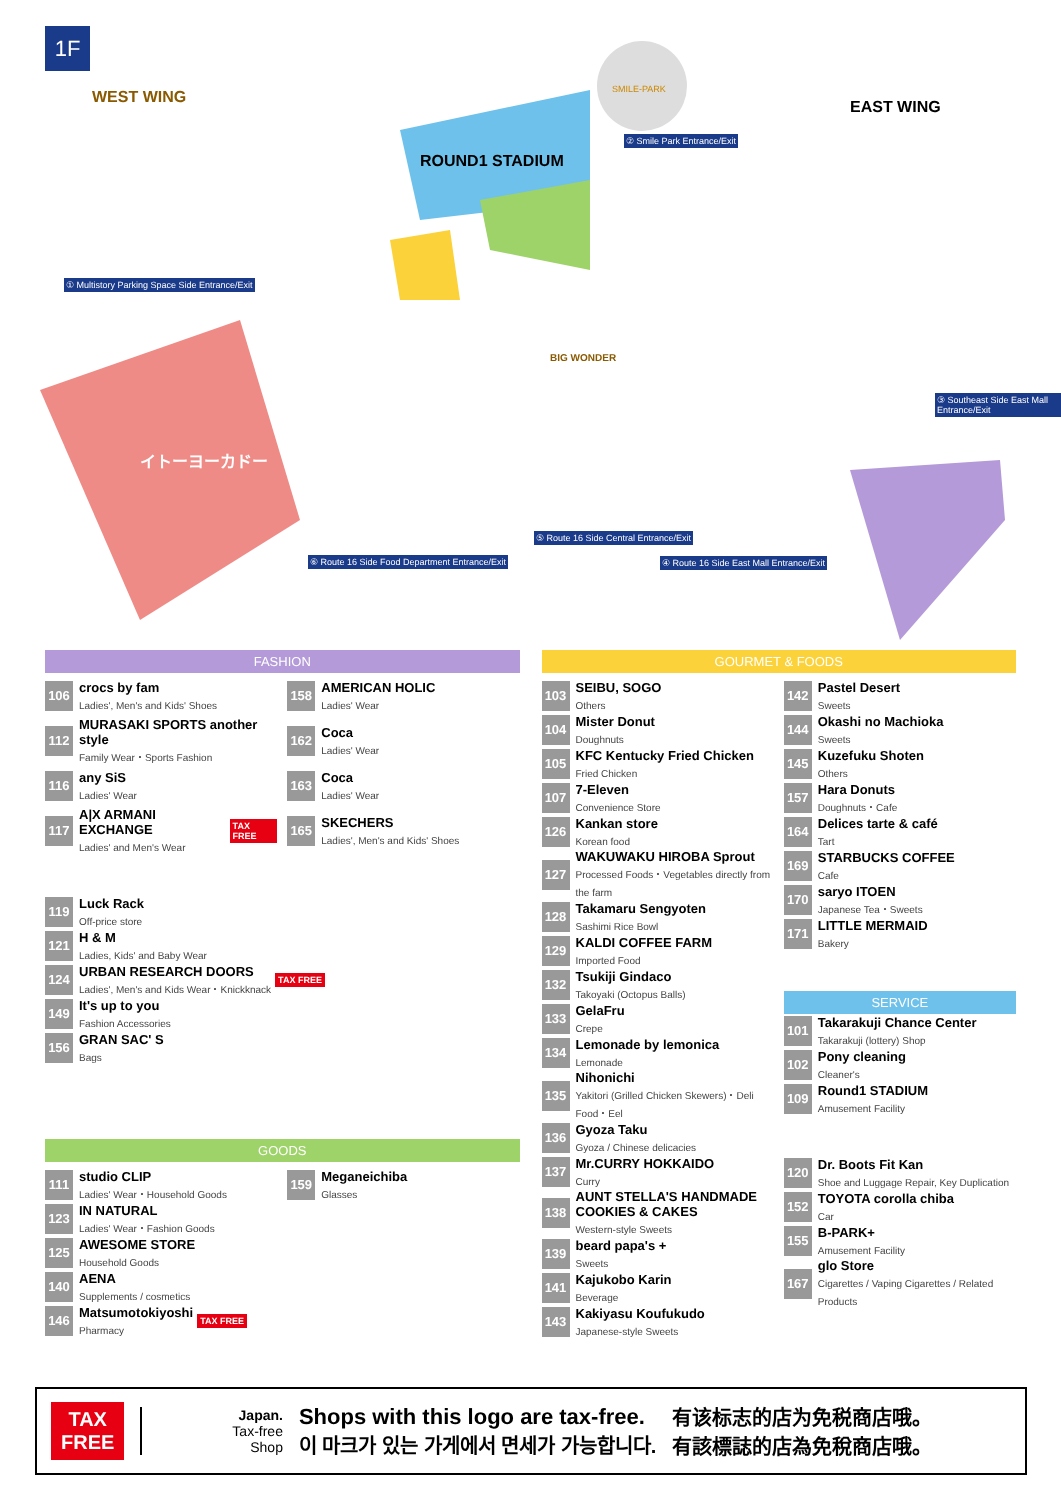1F
WEST WING
EAST WING
ROUND1 STADIUM
イトーヨーカドー
① Multistory Parking Space Side Entrance/Exit
② Smile Park Entrance/Exit
③ Southeast Side East Mall Entrance/Exit
④ Route 16 Side East Mall Entrance/Exit
⑤ Route 16 Side Central Entrance/Exit
⑥ Route 16 Side Food Department Entrance/Exit
SMILE-PARK
BIG WONDER
FASHION
106
crocs by fam
Ladies', Men's and Kids' Shoes
158
AMERICAN HOLIC
Ladies' Wear
112
MURASAKI SPORTS another style
Family Wear・Sports Fashion
162
Coca
Ladies' Wear
116
any SiS
Ladies' Wear
163
Coca
Ladies' Wear
117
A|X ARMANI EXCHANGE
Ladies' and Men's Wear
TAX FREE
165
SKECHERS
Ladies', Men's and Kids' Shoes
119
Luck Rack
Off-price store
121
H & M
Ladies, Kids' and Baby Wear
124
URBAN RESEARCH DOORS
Ladies', Men's and Kids Wear・Knickknack
TAX FREE
149
It's up to you
Fashion Accessories
156
GRAN SAC' S
Bags
GOODS
111
studio CLIP
Ladies' Wear・Household Goods
159
Meganeichiba
Glasses
123
IN NATURAL
Ladies' Wear・Fashion Goods
125
AWESOME STORE
Household Goods
140
AENA
Supplements / cosmetics
146
Matsumotokiyoshi
Pharmacy
TAX FREE
GOURMET & FOODS
103
SEIBU, SOGO
Others
104
Mister Donut
Doughnuts
105
KFC Kentucky Fried Chicken
Fried Chicken
107
7-Eleven
Convenience Store
126
Kankan store
Korean food
127
WAKUWAKU HIROBA Sprout
Processed Foods・Vegetables directly from the farm
128
Takamaru Sengyoten
Sashimi Rice Bowl
129
KALDI COFFEE FARM
Imported Food
132
Tsukiji Gindaco
Takoyaki (Octopus Balls)
133
GelaFru
Crepe
134
Lemonade by lemonica
Lemonade
135
Nihonichi
Yakitori (Grilled Chicken Skewers)・Deli Food・Eel
136
Gyoza Taku
Gyoza / Chinese delicacies
137
Mr.CURRY HOKKAIDO
Curry
138
AUNT STELLA'S HANDMADE COOKIES & CAKES
Western-style Sweets
139
beard papa's +
Sweets
141
Kajukobo Karin
Beverage
143
Kakiyasu Koufukudo
Japanese-style Sweets
142
Pastel Desert
Sweets
144
Okashi no Machioka
Sweets
145
Kuzefuku Shoten
Others
157
Hara Donuts
Doughnuts・Cafe
164
Delices tarte & café
Tart
169
STARBUCKS COFFEE
Cafe
170
saryo ITOEN
Japanese Tea・Sweets
171
LITTLE MERMAID
Bakery
SERVICE
101
Takarakuji Chance Center
Takarakuji (lottery) Shop
102
Pony cleaning
Cleaner's
109
Round1 STADIUM
Amusement Facility
120
Dr. Boots Fit Kan
Shoe and Luggage Repair, Key Duplication
152
TOYOTA corolla chiba
Car
155
B-PARK+
Amusement Facility
167
glo Store
Cigarettes / Vaping Cigarettes / Related Products
TAX
FREE
Japan.
Tax-free
Shop
Shops with this logo are tax-free.
이 마크가 있는 가게에서 면세가 가능합니다.
有该标志的店为免税商店哦。
有該標誌的店為免稅商店哦。